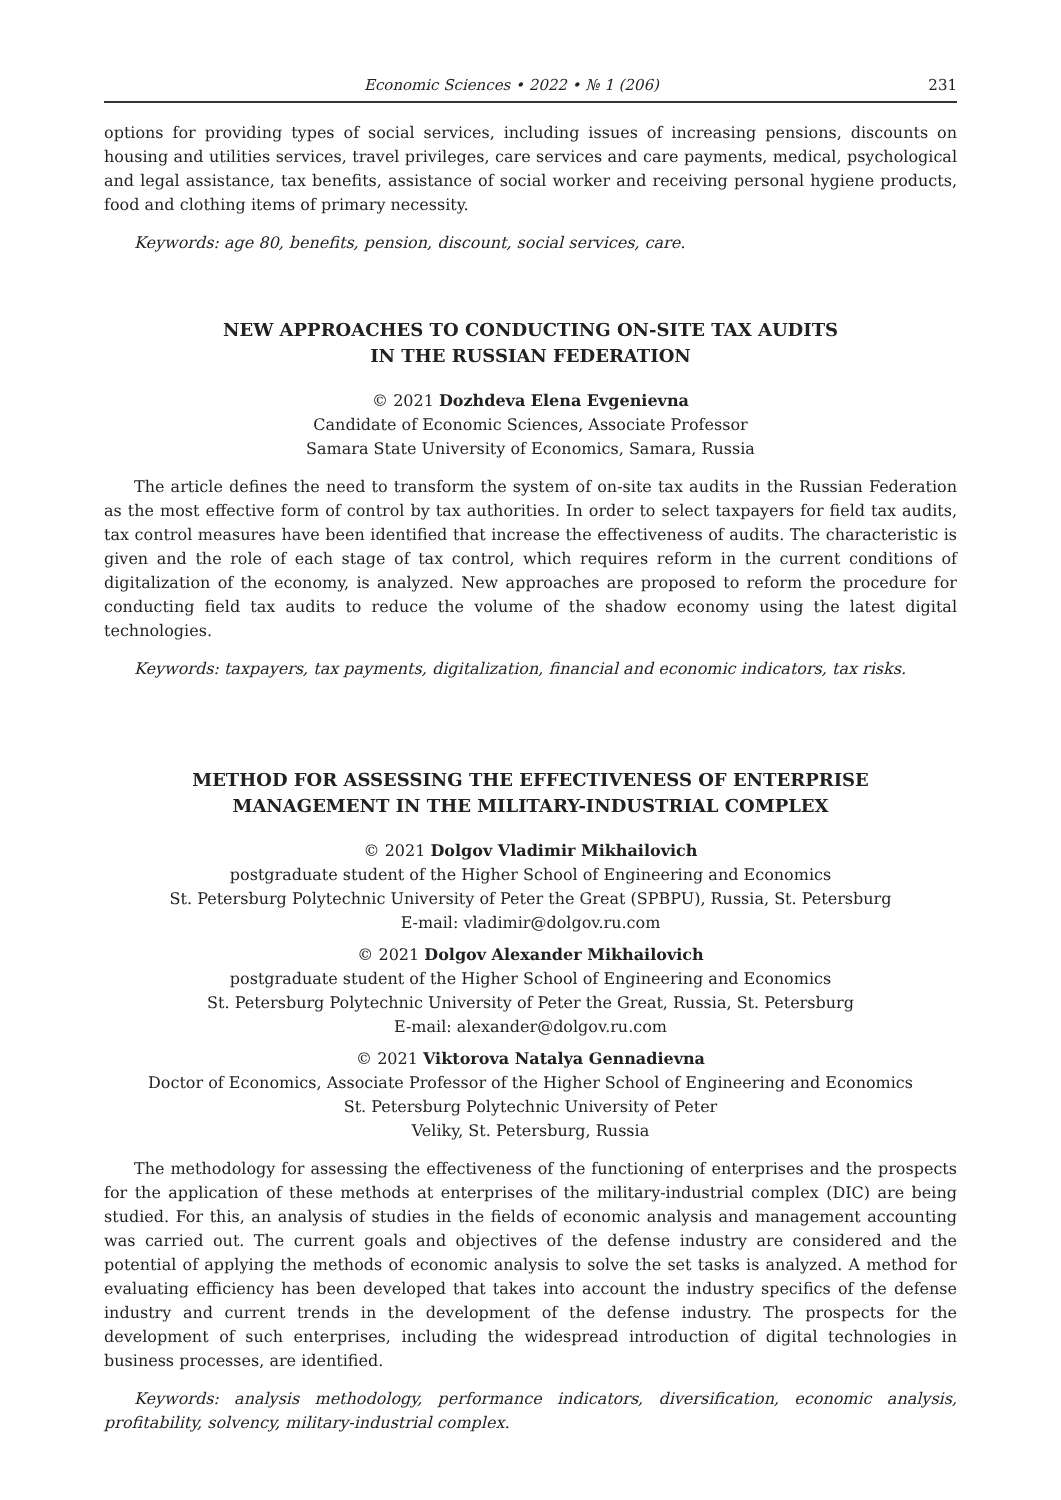Economic Sciences • 2022 • № 1 (206) 231
options for providing types of social services, including issues of increasing pensions, discounts on housing and utilities services, travel privileges, care services and care payments, medical, psychological and legal assistance, tax benefits, assistance of social worker and receiving personal hygiene products, food and clothing items of primary necessity.
Keywords: age 80, benefits, pension, discount, social services, care.
NEW APPROACHES TO CONDUCTING ON-SITE TAX AUDITS
IN THE RUSSIAN FEDERATION
© 2021 Dozhdeva Elena Evgenievna
Candidate of Economic Sciences, Associate Professor
Samara State University of Economics, Samara, Russia
The article defines the need to transform the system of on-site tax audits in the Russian Federation as the most effective form of control by tax authorities. In order to select taxpayers for field tax audits, tax control measures have been identified that increase the effectiveness of audits. The characteristic is given and the role of each stage of tax control, which requires reform in the current conditions of digitalization of the economy, is analyzed. New approaches are proposed to reform the procedure for conducting field tax audits to reduce the volume of the shadow economy using the latest digital technologies.
Keywords: taxpayers, tax payments, digitalization, financial and economic indicators, tax risks.
METHOD FOR ASSESSING THE EFFECTIVENESS OF ENTERPRISE
MANAGEMENT IN THE MILITARY-INDUSTRIAL COMPLEX
© 2021 Dolgov Vladimir Mikhailovich
postgraduate student of the Higher School of Engineering and Economics
St. Petersburg Polytechnic University of Peter the Great (SPBPU), Russia, St. Petersburg
E-mail: vladimir@dolgov.ru.com
© 2021 Dolgov Alexander Mikhailovich
postgraduate student of the Higher School of Engineering and Economics
St. Petersburg Polytechnic University of Peter the Great, Russia, St. Petersburg
E-mail: alexander@dolgov.ru.com
© 2021 Viktorova Natalya Gennadievna
Doctor of Economics, Associate Professor of the Higher School of Engineering and Economics
St. Petersburg Polytechnic University of Peter
Veliky, St. Petersburg, Russia
The methodology for assessing the effectiveness of the functioning of enterprises and the prospects for the application of these methods at enterprises of the military-industrial complex (DIC) are being studied. For this, an analysis of studies in the fields of economic analysis and management accounting was carried out. The current goals and objectives of the defense industry are considered and the potential of applying the methods of economic analysis to solve the set tasks is analyzed. A method for evaluating efficiency has been developed that takes into account the industry specifics of the defense industry and current trends in the development of the defense industry. The prospects for the development of such enterprises, including the widespread introduction of digital technologies in business processes, are identified.
Keywords: analysis methodology, performance indicators, diversification, economic analysis, profitability, solvency, military-industrial complex.